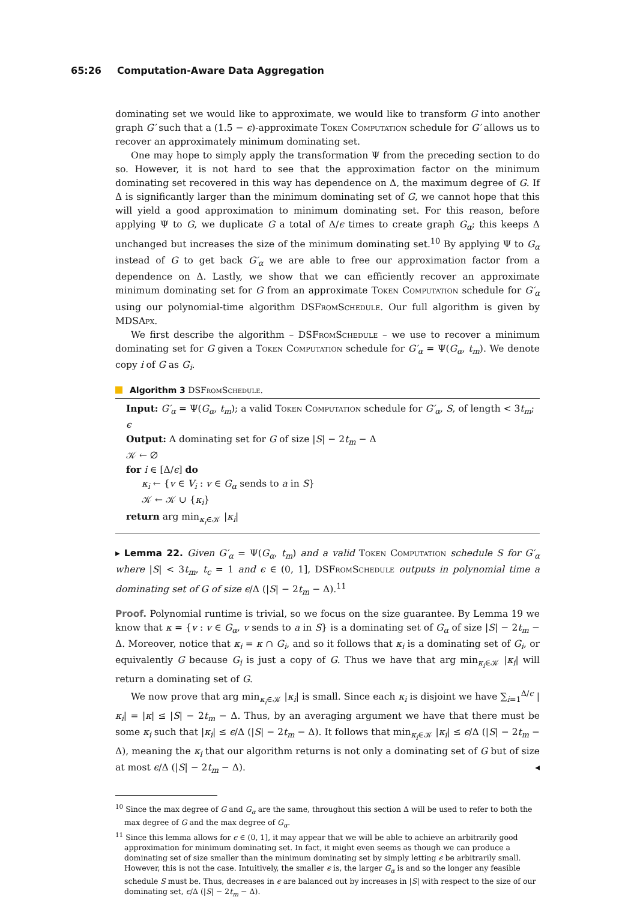65:26 Computation-Aware Data Aggregation
dominating set we would like to approximate, we would like to transform G into another graph G′ such that a (1.5 − ϵ)-approximate Token Computation schedule for G′ allows us to recover an approximately minimum dominating set.
One may hope to simply apply the transformation Ψ from the preceding section to do so. However, it is not hard to see that the approximation factor on the minimum dominating set recovered in this way has dependence on Δ, the maximum degree of G. If Δ is significantly larger than the minimum dominating set of G, we cannot hope that this will yield a good approximation to minimum dominating set. For this reason, before applying Ψ to G, we duplicate G a total of Δ/ϵ times to create graph G<sub>α</sub>; this keeps Δ unchanged but increases the size of the minimum dominating set.<sup>10</sup> By applying Ψ to G<sub>α</sub> instead of G to get back G′<sub>α</sub> we are able to free our approximation factor from a dependence on Δ. Lastly, we show that we can efficiently recover an approximate minimum dominating set for G from an approximate Token Computation schedule for G′<sub>α</sub> using our polynomial-time algorithm DSFromSchedule. Our full algorithm is given by MDSApx.
We first describe the algorithm – DSFromSchedule – we use to recover a minimum dominating set for G given a Token Computation schedule for G′<sub>α</sub> = Ψ(G<sub>α</sub>, t<sub>m</sub>). We denote copy i of G as G<sub>i</sub>.
Algorithm 3 DSFromSchedule.
Input: G′<sub>α</sub> = Ψ(G<sub>α</sub>, t<sub>m</sub>); a valid Token Computation schedule for G′<sub>α</sub>, S, of length < 3t<sub>m</sub>; ϵ
Output: A dominating set for G of size |S| − 2t<sub>m</sub> − Δ
𝒦 ← ∅
for i ∈ [Δ/ϵ] do
κ<sub>i</sub> ← {v ∈ V<sub>i</sub> : v ∈ G<sub>α</sub> sends to a in S}
𝒦 ← 𝒦 ∪ {κ<sub>i</sub>}
return arg min<sub>κ<sub>i</sub>∈𝒦</sub> |κ<sub>i</sub>|
▸ Lemma 22. Given G′<sub>α</sub> = Ψ(G<sub>α</sub>, t<sub>m</sub>) and a valid Token Computation schedule S for G′<sub>α</sub> where |S| < 3t<sub>m</sub>, t<sub>c</sub> = 1 and ϵ ∈ (0, 1], DSFromSchedule outputs in polynomial time a dominating set of G of size ϵ/Δ (|S| − 2t<sub>m</sub> − Δ).<sup>11</sup>
Proof. Polynomial runtime is trivial, so we focus on the size guarantee. By Lemma 19 we know that κ = {v : v ∈ G<sub>α</sub>, v sends to a in S} is a dominating set of G<sub>α</sub> of size |S| − 2t<sub>m</sub> − Δ. Moreover, notice that κ<sub>i</sub> = κ ∩ G<sub>i</sub>, and so it follows that κ<sub>i</sub> is a dominating set of G<sub>i</sub>, or equivalently G because G<sub>i</sub> is just a copy of G. Thus we have that arg min<sub>κ<sub>i</sub>∈𝒦</sub> |κ<sub>i</sub>| will return a dominating set of G.
We now prove that arg min<sub>κ<sub>i</sub>∈𝒦</sub> |κ<sub>i</sub>| is small. Since each κ<sub>i</sub> is disjoint we have ∑<sub>i=1</sub><sup>Δ/ϵ</sup> |κ<sub>i</sub>| = |κ| ≤ |S| − 2t<sub>m</sub> − Δ. Thus, by an averaging argument we have that there must be some κ<sub>i</sub> such that |κ<sub>i</sub>| ≤ ϵ/Δ (|S| − 2t<sub>m</sub> − Δ). It follows that min<sub>κ<sub>i</sub>∈𝒦</sub> |κ<sub>i</sub>| ≤ ϵ/Δ (|S| − 2t<sub>m</sub> − Δ), meaning the κ<sub>i</sub> that our algorithm returns is not only a dominating set of G but of size at most ϵ/Δ (|S| − 2t<sub>m</sub> − Δ). ◂
<sup>10</sup> Since the max degree of G and G<sub>α</sub> are the same, throughout this section Δ will be used to refer to both the max degree of G and the max degree of G<sub>α</sub>.
<sup>11</sup> Since this lemma allows for ϵ ∈ (0, 1], it may appear that we will be able to achieve an arbitrarily good approximation for minimum dominating set. In fact, it might even seems as though we can produce a dominating set of size smaller than the minimum dominating set by simply letting ϵ be arbitrarily small. However, this is not the case. Intuitively, the smaller ϵ is, the larger G<sub>α</sub> is and so the longer any feasible schedule S must be. Thus, decreases in ϵ are balanced out by increases in |S| with respect to the size of our dominating set, ϵ/Δ (|S| − 2t<sub>m</sub> − Δ).